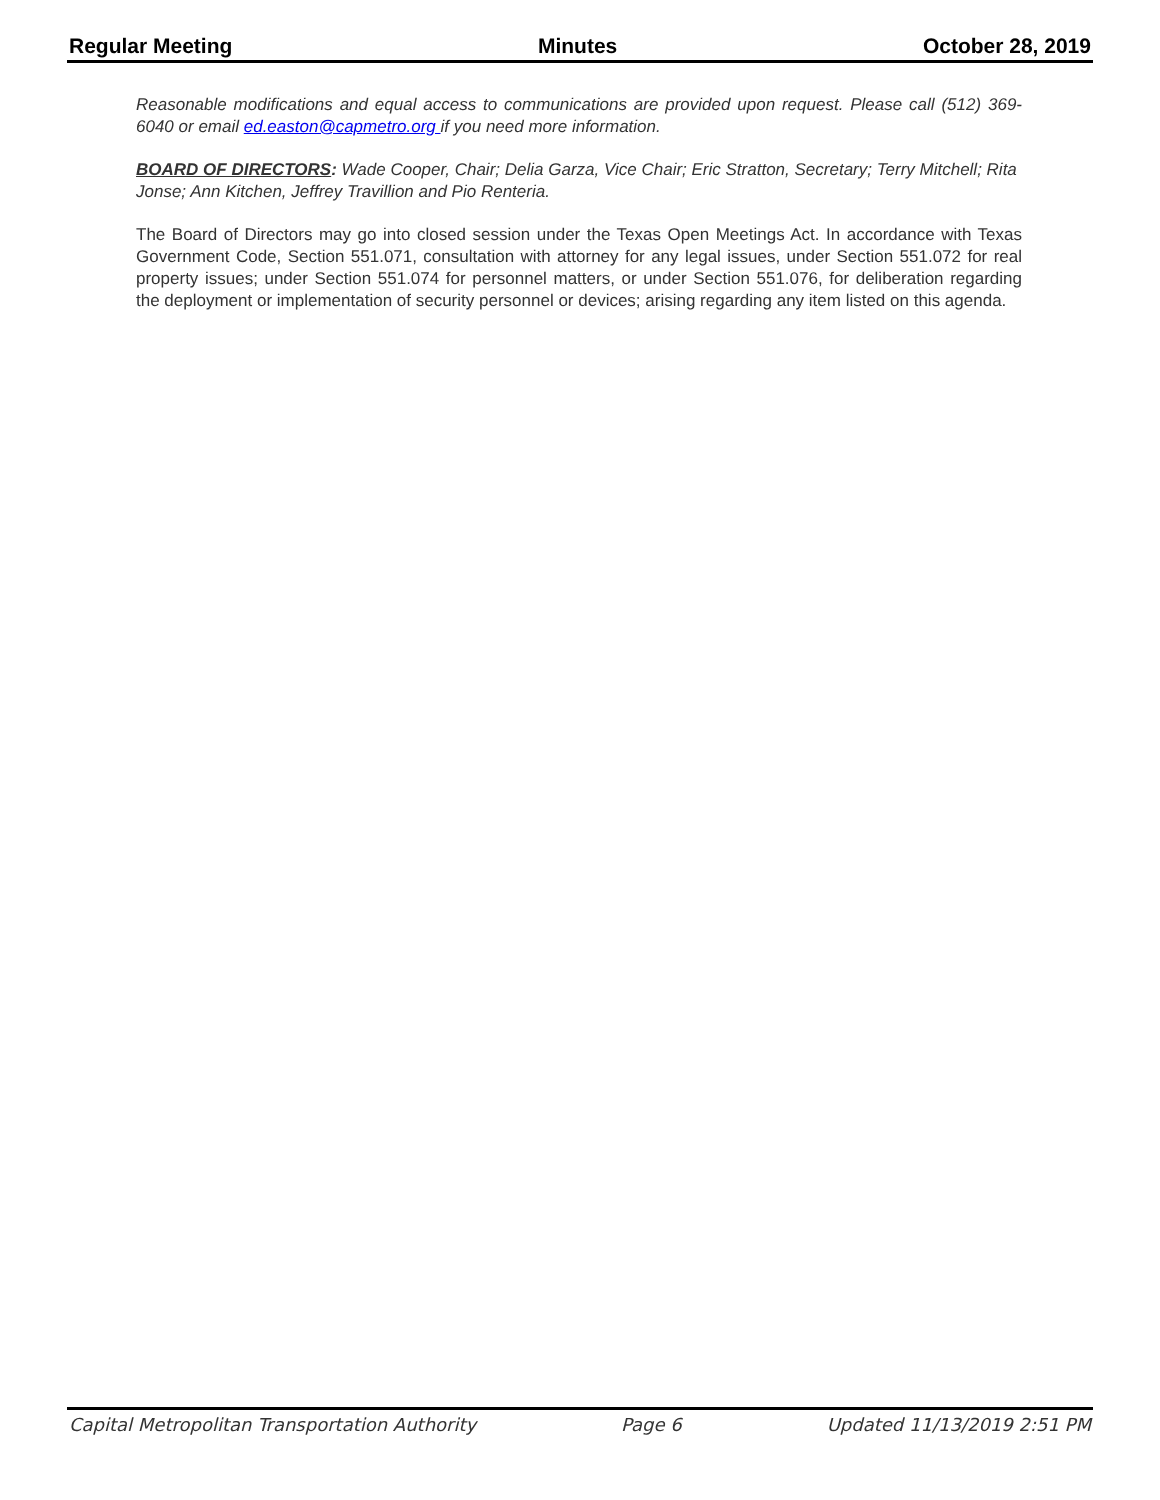Regular Meeting Minutes October 28, 2019
Reasonable modifications and equal access to communications are provided upon request. Please call (512) 369-6040 or email ed.easton@capmetro.org if you need more information.
BOARD OF DIRECTORS: Wade Cooper, Chair; Delia Garza, Vice Chair; Eric Stratton, Secretary; Terry Mitchell; Rita Jonse; Ann Kitchen, Jeffrey Travillion and Pio Renteria.
The Board of Directors may go into closed session under the Texas Open Meetings Act. In accordance with Texas Government Code, Section 551.071, consultation with attorney for any legal issues, under Section 551.072 for real property issues; under Section 551.074 for personnel matters, or under Section 551.076, for deliberation regarding the deployment or implementation of security personnel or devices; arising regarding any item listed on this agenda.
Capital Metropolitan Transportation Authority Page 6 Updated 11/13/2019 2:51 PM